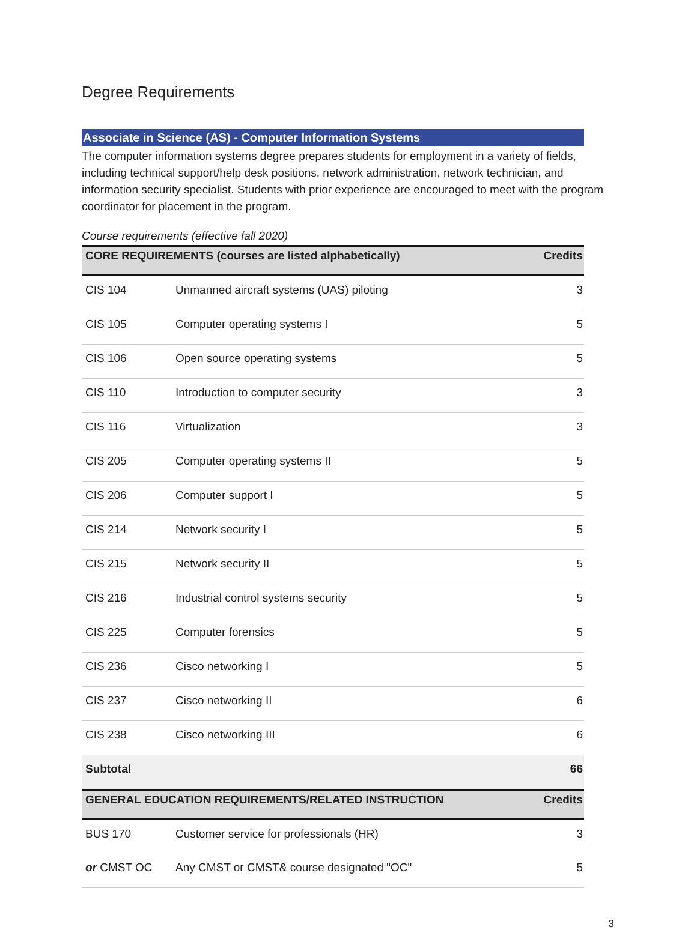Degree Requirements
Associate in Science (AS) - Computer Information Systems
The computer information systems degree prepares students for employment in a variety of fields, including technical support/help desk positions, network administration, network technician, and information security specialist. Students with prior experience are encouraged to meet with the program coordinator for placement in the program.
Course requirements (effective fall 2020)
| CORE REQUIREMENTS (courses are listed alphabetically) | | Credits |
| --- | --- | --- |
| CIS 104 | Unmanned aircraft systems (UAS) piloting | 3 |
| CIS 105 | Computer operating systems I | 5 |
| CIS 106 | Open source operating systems | 5 |
| CIS 110 | Introduction to computer security | 3 |
| CIS 116 | Virtualization | 3 |
| CIS 205 | Computer operating systems II | 5 |
| CIS 206 | Computer support I | 5 |
| CIS 214 | Network security I | 5 |
| CIS 215 | Network security II | 5 |
| CIS 216 | Industrial control systems security | 5 |
| CIS 225 | Computer forensics | 5 |
| CIS 236 | Cisco networking I | 5 |
| CIS 237 | Cisco networking II | 6 |
| CIS 238 | Cisco networking III | 6 |
| Subtotal | | 66 |
| GENERAL EDUCATION REQUIREMENTS/RELATED INSTRUCTION | | Credits |
| BUS 170 | Customer service for professionals (HR) | 3 |
| or CMST OC | Any CMST or CMST& course designated "OC" | 5 |
3